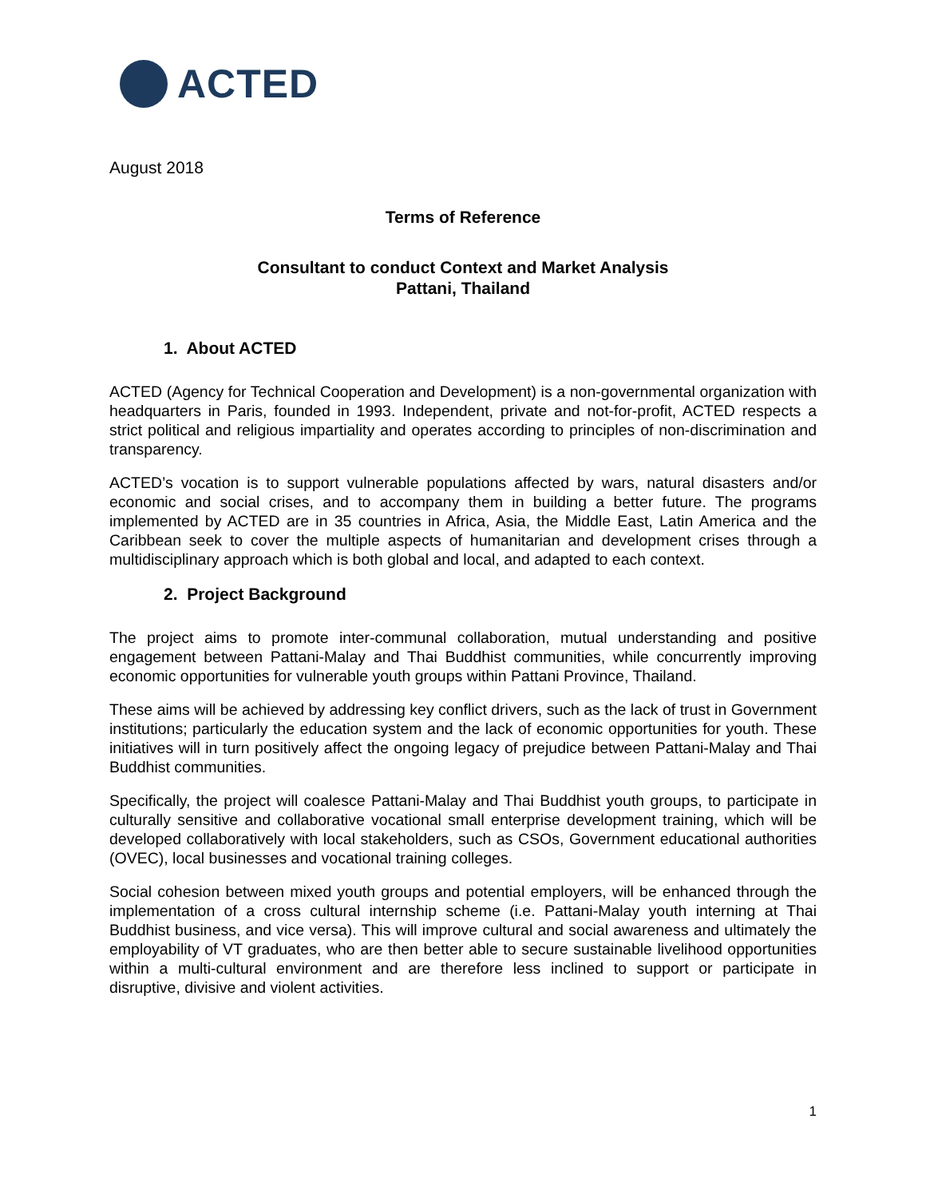ACTED
August 2018
Terms of Reference
Consultant to conduct Context and Market Analysis
Pattani, Thailand
1. About ACTED
ACTED (Agency for Technical Cooperation and Development) is a non-governmental organization with headquarters in Paris, founded in 1993. Independent, private and not-for-profit, ACTED respects a strict political and religious impartiality and operates according to principles of non-discrimination and transparency.
ACTED’s vocation is to support vulnerable populations affected by wars, natural disasters and/or economic and social crises, and to accompany them in building a better future. The programs implemented by ACTED are in 35 countries in Africa, Asia, the Middle East, Latin America and the Caribbean seek to cover the multiple aspects of humanitarian and development crises through a multidisciplinary approach which is both global and local, and adapted to each context.
2. Project Background
The project aims to promote inter-communal collaboration, mutual understanding and positive engagement between Pattani-Malay and Thai Buddhist communities, while concurrently improving economic opportunities for vulnerable youth groups within Pattani Province, Thailand.
These aims will be achieved by addressing key conflict drivers, such as the lack of trust in Government institutions; particularly the education system and the lack of economic opportunities for youth. These initiatives will in turn positively affect the ongoing legacy of prejudice between Pattani-Malay and Thai Buddhist communities.
Specifically, the project will coalesce Pattani-Malay and Thai Buddhist youth groups, to participate in culturally sensitive and collaborative vocational small enterprise development training, which will be developed collaboratively with local stakeholders, such as CSOs, Government educational authorities (OVEC), local businesses and vocational training colleges.
Social cohesion between mixed youth groups and potential employers, will be enhanced through the implementation of a cross cultural internship scheme (i.e. Pattani-Malay youth interning at Thai Buddhist business, and vice versa). This will improve cultural and social awareness and ultimately the employability of VT graduates, who are then better able to secure sustainable livelihood opportunities within a multi-cultural environment and are therefore less inclined to support or participate in disruptive, divisive and violent activities.
1